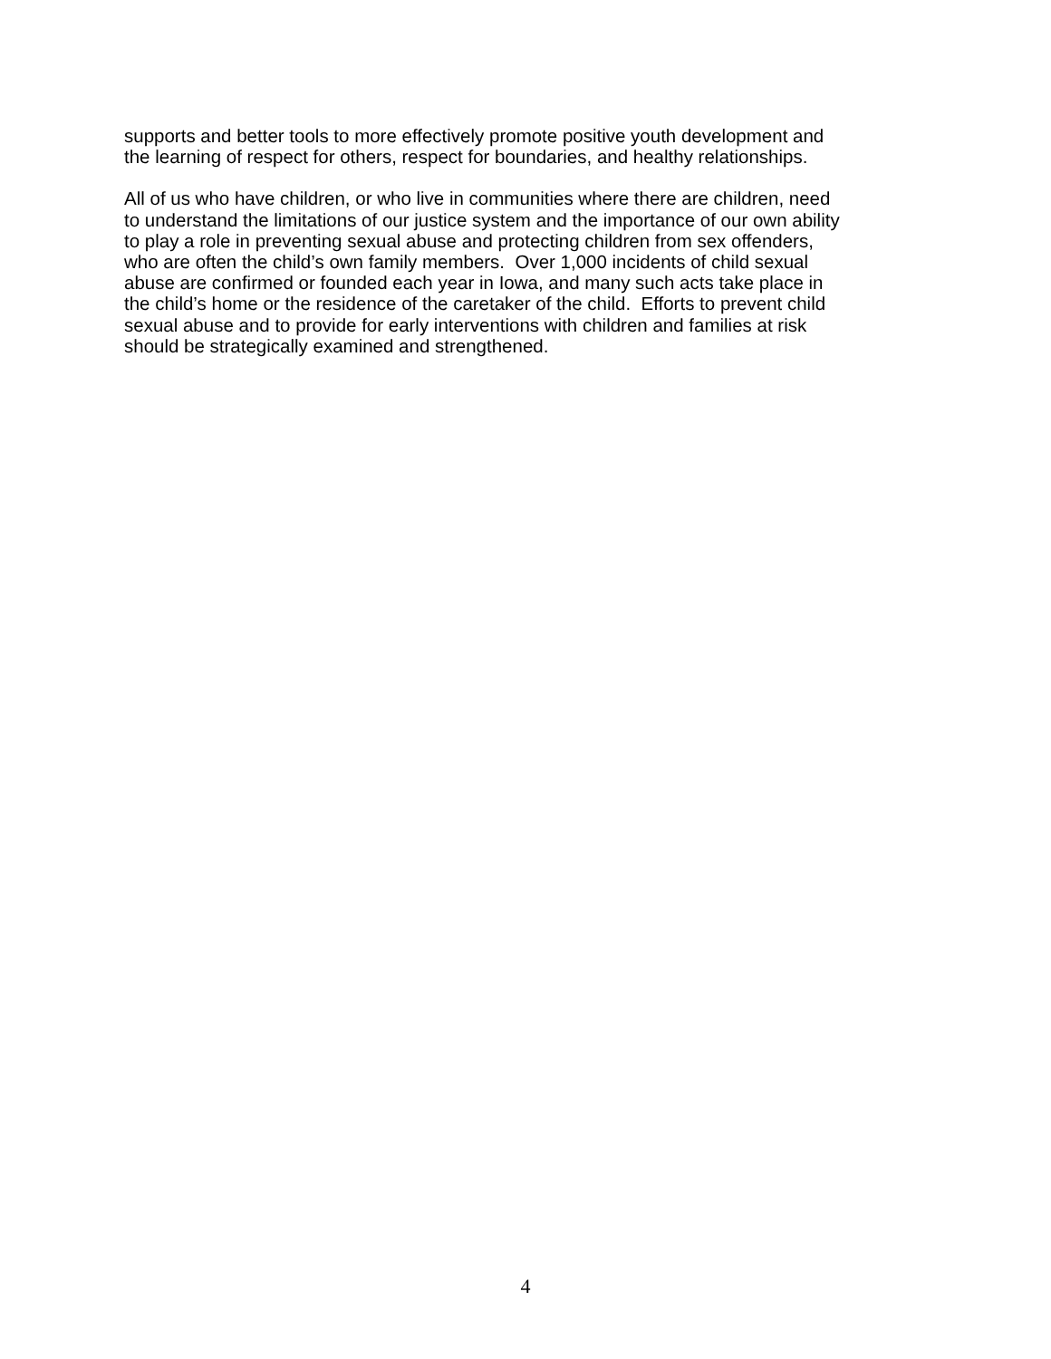supports and better tools to more effectively promote positive youth development and
the learning of respect for others, respect for boundaries, and healthy relationships.
All of us who have children, or who live in communities where there are children, need
to understand the limitations of our justice system and the importance of our own ability
to play a role in preventing sexual abuse and protecting children from sex offenders,
who are often the child’s own family members. Over 1,000 incidents of child sexual
abuse are confirmed or founded each year in Iowa, and many such acts take place in
the child’s home or the residence of the caretaker of the child. Efforts to prevent child
sexual abuse and to provide for early interventions with children and families at risk
should be strategically examined and strengthened.
4